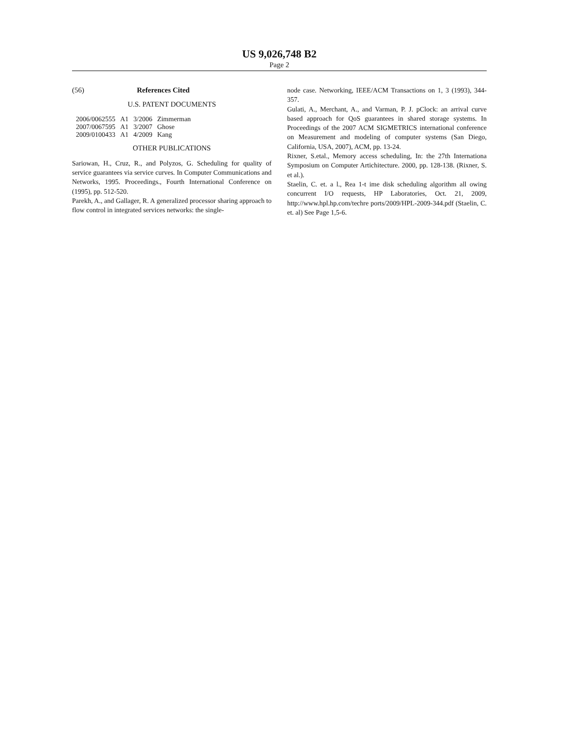US 9,026,748 B2
Page 2
(56) References Cited
U.S. PATENT DOCUMENTS
| 2006/0062555 | A1 | 3/2006 | Zimmerman |
| 2007/0067595 | A1 | 3/2007 | Ghose |
| 2009/0100433 | A1 | 4/2009 | Kang |
OTHER PUBLICATIONS
Sariowan, H., Cruz, R., and Polyzos, G. Scheduling for quality of service guarantees via service curves. In Computer Communications and Networks, 1995. Proceedings., Fourth International Conference on (1995), pp. 512-520.
Parekh, A., and Gallager, R. A generalized processor sharing approach to flow control in integrated services networks: the single-
node case. Networking, IEEE/ACM Transactions on 1, 3 (1993), 344-357.
Gulati, A., Merchant, A., and Varman, P. J. pClock: an arrival curve based approach for QoS guarantees in shared storage systems. In Proceedings of the 2007 ACM SIGMETRICS international conference on Measurement and modeling of computer systems (San Diego, California, USA, 2007), ACM, pp. 13-24.
Rixner, S.etal., Memory access scheduling, In: the 27th Internationa Symposium on Computer Artichitecture. 2000, pp. 128-138. (Rixner, S. et al.).
Staelin, C. et. a l., Rea 1-t ime disk scheduling algorithm all owing concurrent I/O requests, HP Laboratories, Oct. 21, 2009, http://www.hpl.hp.com/techre ports/2009/HPL-2009-344.pdf (Staelin, C. et. al) See Page 1,5-6.